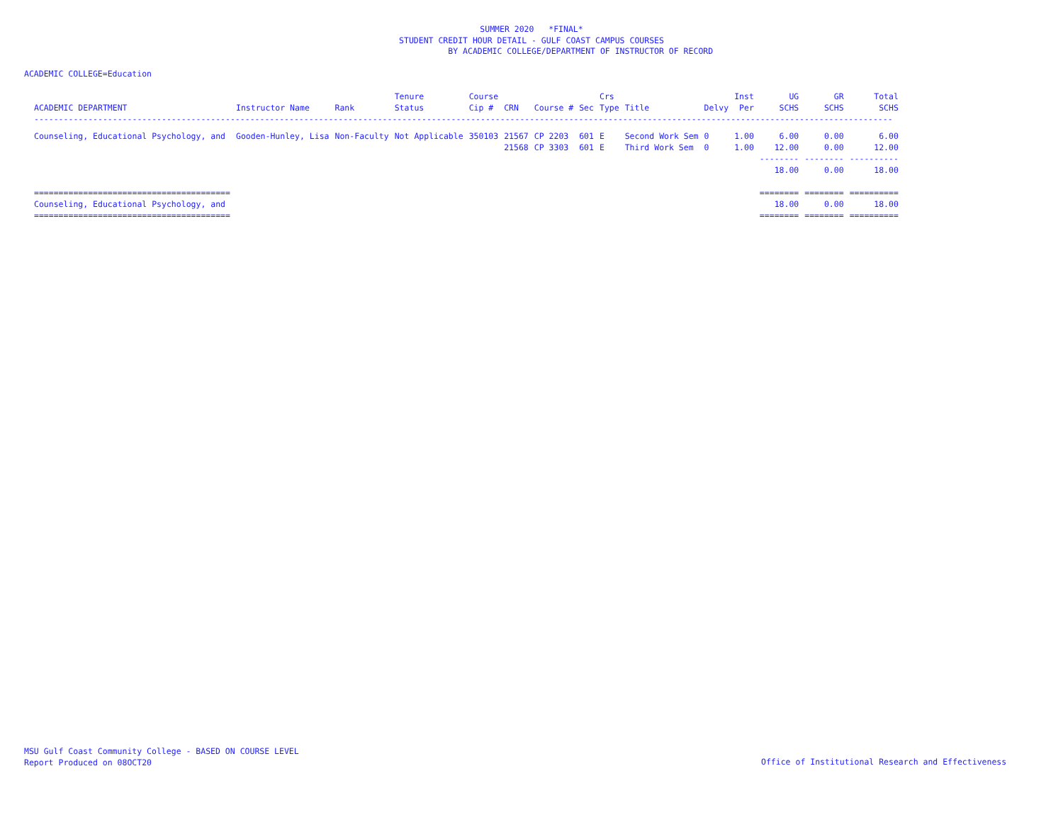SUMMER 2020 *FINAL*
STUDENT CREDIT HOUR DETAIL - GULF COAST CAMPUS COURSES
BY ACADEMIC COLLEGE/DEPARTMENT OF INSTRUCTOR OF RECORD
ACADEMIC COLLEGE=Education
| ACADEMIC DEPARTMENT | Instructor Name | Rank | Tenure Status | Course Cip # | CRN | Course # | Sec | Crs Type | Title | Delvy | Inst Per | UG SCHS | GR SCHS | Total SCHS |
| --- | --- | --- | --- | --- | --- | --- | --- | --- | --- | --- | --- | --- | --- | --- |
| ------------------------------------------------------------------------------------------------------------------------------------------------------------------------------- | | | | | | | | | | | | | | |
| Counseling, Educational Psychology, and | Gooden-Hunley, Lisa | Non-Faculty | Not Applicable | 350103 | 21567 | CP 2203 | 601 | E | Second Work Sem | 0 | 1.00 | 6.00 | 0.00 | 6.00 |
| | | | | | 21568 | CP 3303 | 601 | E | Third Work Sem | 0 | 1.00 | 12.00 | 0.00 | 12.00 |
| | | | | | | | | | | | | -------- | -------- | ---------- |
| | | | | | | | | | | | | 18.00 | 0.00 | 18.00 |
| ======================================== | | | | | | | | | | | | ======== | ======== | ========== |
| Counseling, Educational Psychology, and | | | | | | | | | | | | 18.00 | 0.00 | 18.00 |
| ======================================== | | | | | | | | | | | | ======== | ======== | ========== |
MSU Gulf Coast Community College - BASED ON COURSE LEVEL
Report Produced on 08OCT20
Office of Institutional Research and Effectiveness